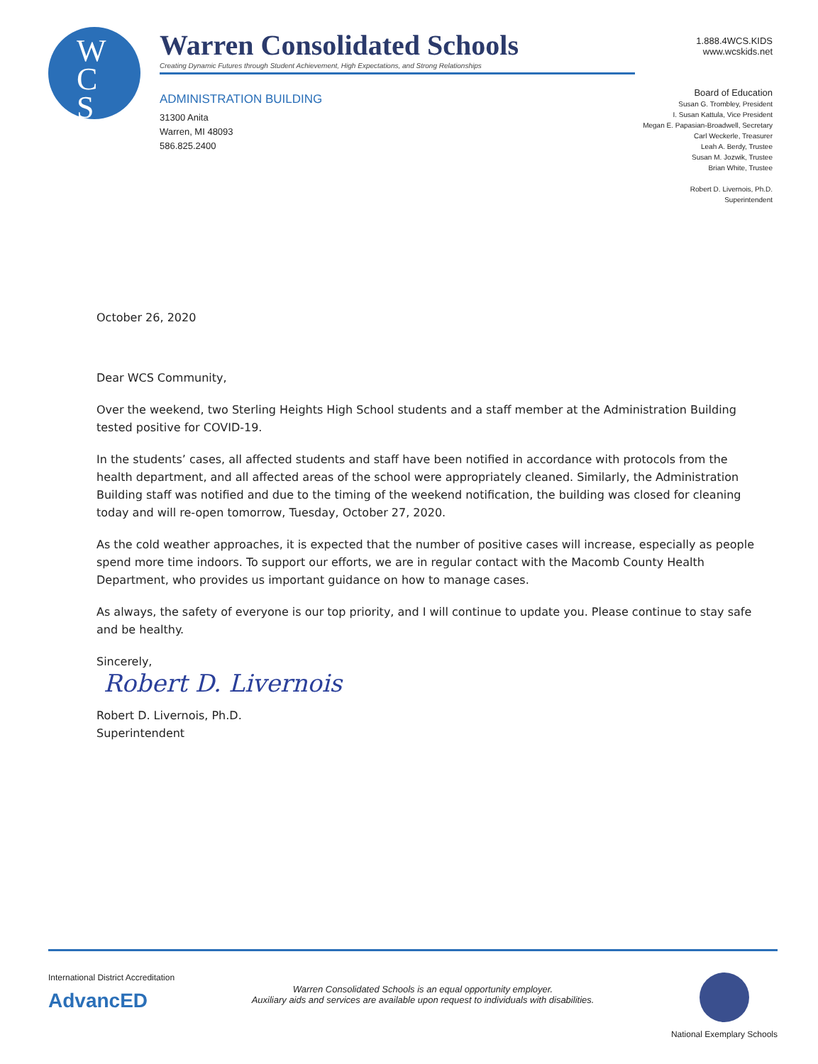W
C
S
Warren Consolidated Schools
Creating Dynamic Futures through Student Achievement, High Expectations, and Strong Relationships
1.888.4WCS.KIDS
www.wcskids.net
ADMINISTRATION BUILDING
31300 Anita
Warren, MI 48093
586.825.2400
Board of Education
Susan G. Trombley, President
I. Susan Kattula, Vice President
Megan E. Papasian-Broadwell, Secretary
Carl Weckerle, Treasurer
Leah A. Berdy, Trustee
Susan M. Jozwik, Trustee
Brian White, Trustee
Robert D. Livernois, Ph.D.
Superintendent
October 26, 2020
Dear WCS Community,
Over the weekend, two Sterling Heights High School students and a staff member at the Administration Building tested positive for COVID-19.
In the students’ cases, all affected students and staff have been notified in accordance with protocols from the health department, and all affected areas of the school were appropriately cleaned. Similarly, the Administration Building staff was notified and due to the timing of the weekend notification, the building was closed for cleaning today and will re-open tomorrow, Tuesday, October 27, 2020.
As the cold weather approaches, it is expected that the number of positive cases will increase, especially as people spend more time indoors. To support our efforts, we are in regular contact with the Macomb County Health Department, who provides us important guidance on how to manage cases.
As always, the safety of everyone is our top priority, and I will continue to update you. Please continue to stay safe and be healthy.
Sincerely,
Robert D. Livernois
Robert D. Livernois, Ph.D.
Superintendent
International District Accreditation
AdvancED
Warren Consolidated Schools is an equal opportunity employer.
Auxiliary aids and services are available upon request to individuals with disabilities.
National Exemplary Schools